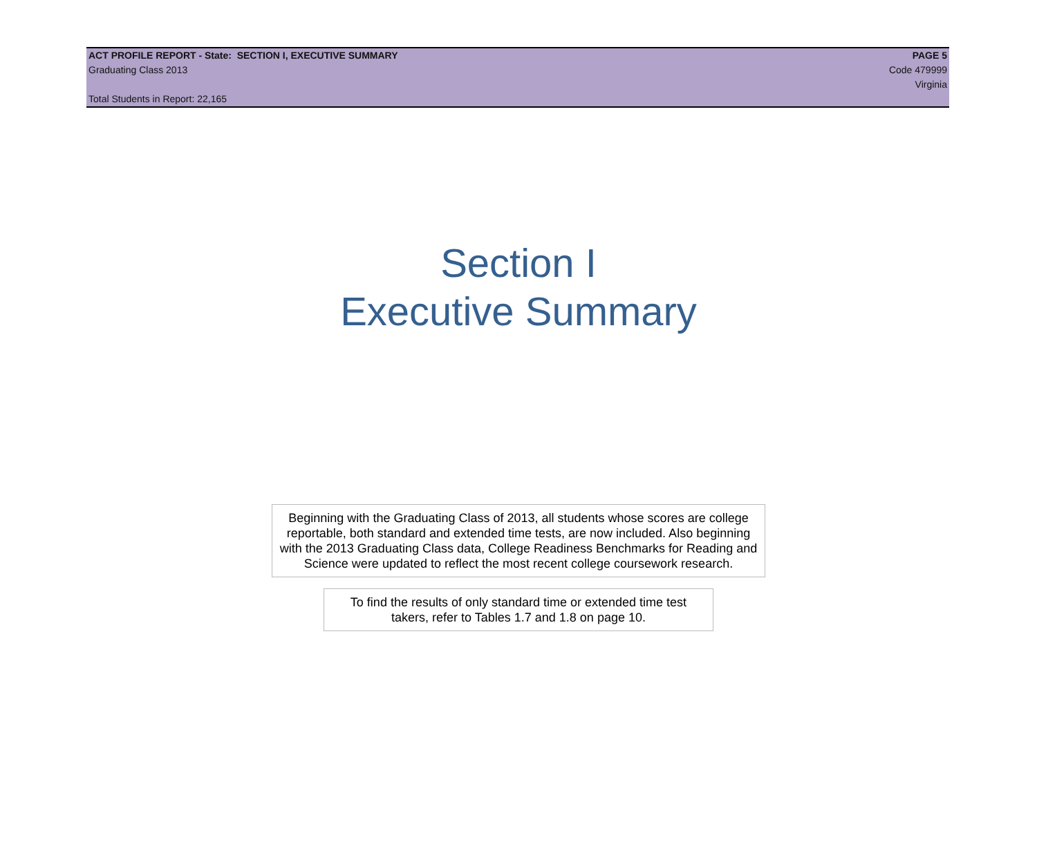ACT PROFILE REPORT - State: SECTION I, EXECUTIVE SUMMARY PAGE 5
Graduating Class 2013 Code 479999
Virginia
Total Students in Report: 22,165
Section I
Executive Summary
Beginning with the Graduating Class of 2013, all students whose scores are college reportable, both standard and extended time tests, are now included. Also beginning with the 2013 Graduating Class data, College Readiness Benchmarks for Reading and Science were updated to reflect the most recent college coursework research.
To find the results of only standard time or extended time test takers, refer to Tables 1.7 and 1.8 on page 10.